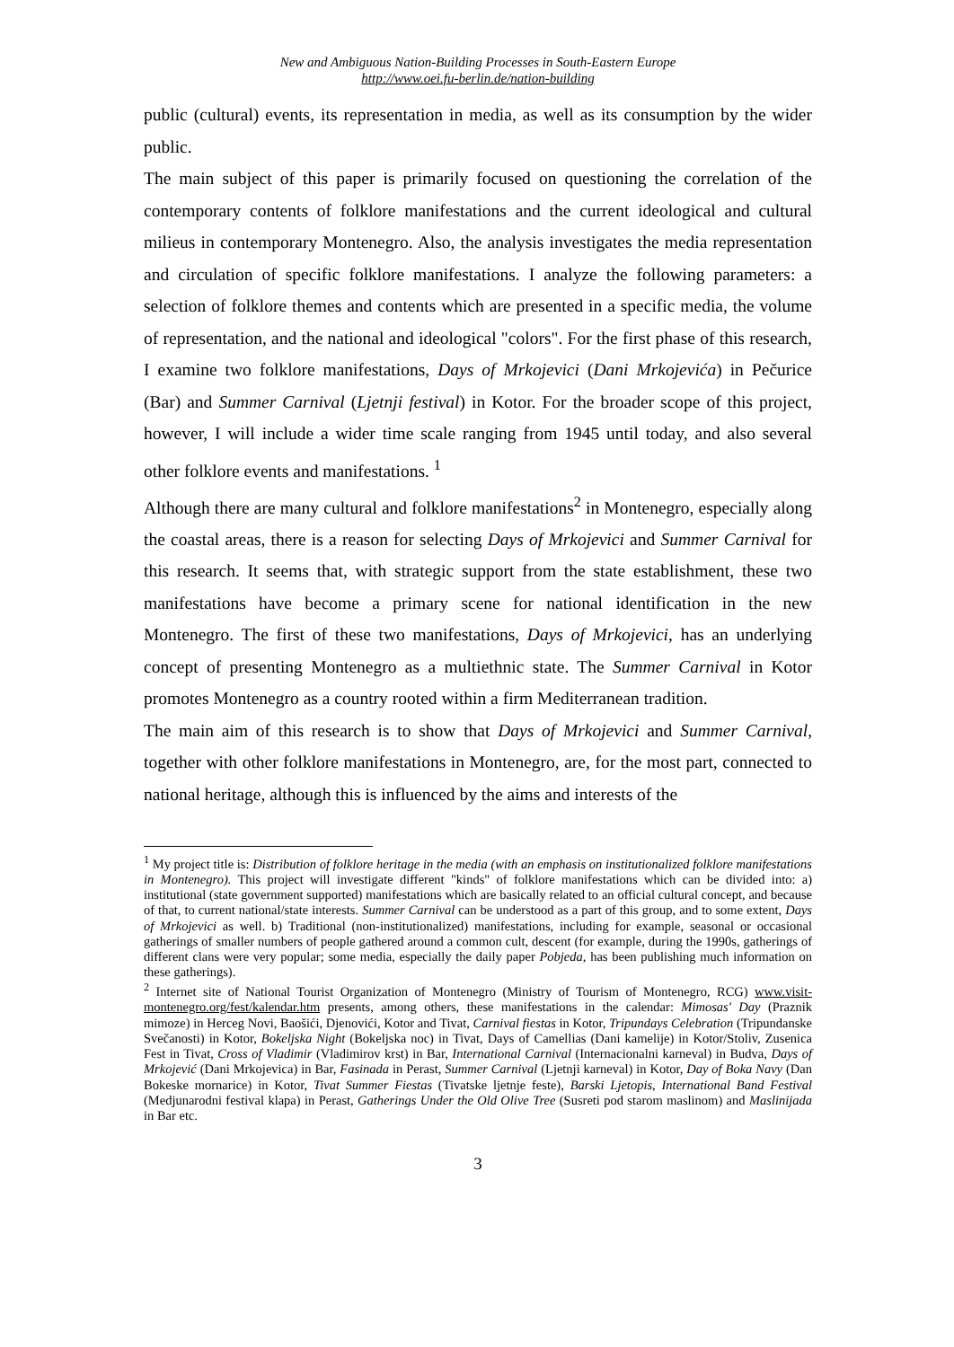New and Ambiguous Nation-Building Processes in South-Eastern Europe
http://www.oei.fu-berlin.de/nation-building
public (cultural) events, its representation in media, as well as its consumption by the wider public.
The main subject of this paper is primarily focused on questioning the correlation of the contemporary contents of folklore manifestations and the current ideological and cultural milieus in contemporary Montenegro. Also, the analysis investigates the media representation and circulation of specific folklore manifestations. I analyze the following parameters: a selection of folklore themes and contents which are presented in a specific media, the volume of representation, and the national and ideological "colors". For the first phase of this research, I examine two folklore manifestations, Days of Mrkojevici (Dani Mrkojevića) in Pečurice (Bar) and Summer Carnival (Ljetnji festival) in Kotor. For the broader scope of this project, however, I will include a wider time scale ranging from 1945 until today, and also several other folklore events and manifestations. <sup>1</sup>
Although there are many cultural and folklore manifestations<sup>2</sup> in Montenegro, especially along the coastal areas, there is a reason for selecting Days of Mrkojevici and Summer Carnival for this research. It seems that, with strategic support from the state establishment, these two manifestations have become a primary scene for national identification in the new Montenegro. The first of these two manifestations, Days of Mrkojevici, has an underlying concept of presenting Montenegro as a multiethnic state. The Summer Carnival in Kotor promotes Montenegro as a country rooted within a firm Mediterranean tradition.
The main aim of this research is to show that Days of Mrkojevici and Summer Carnival, together with other folklore manifestations in Montenegro, are, for the most part, connected to national heritage, although this is influenced by the aims and interests of the
<sup>1</sup> My project title is: Distribution of folklore heritage in the media (with an emphasis on institutionalized folklore manifestations in Montenegro). This project will investigate different "kinds" of folklore manifestations which can be divided into: a) institutional (state government supported) manifestations which are basically related to an official cultural concept, and because of that, to current national/state interests. Summer Carnival can be understood as a part of this group, and to some extent, Days of Mrkojevici as well. b) Traditional (non-institutionalized) manifestations, including for example, seasonal or occasional gatherings of smaller numbers of people gathered around a common cult, descent (for example, during the 1990s, gatherings of different clans were very popular; some media, especially the daily paper Pobjeda, has been publishing much information on these gatherings).
<sup>2</sup> Internet site of National Tourist Organization of Montenegro (Ministry of Tourism of Montenegro, RCG) www.visit-montenegro.org/fest/kalendar.htm presents, among others, these manifestations in the calendar: Mimosas' Day (Praznik mimoze) in Herceg Novi, Baošići, Djenovići, Kotor and Tivat, Carnival fiestas in Kotor, Tripundays Celebration (Tripundanske Svečanosti) in Kotor, Bokeljska Night (Bokeljska noc) in Tivat, Days of Camellias (Dani kamelije) in Kotor/Stoliv, Zusenica Fest in Tivat, Cross of Vladimir (Vladimirov krst) in Bar, International Carnival (Internacionalni karneval) in Budva, Days of Mrkojević (Dani Mrkojevica) in Bar, Fasinada in Perast, Summer Carnival (Ljetnji karneval) in Kotor, Day of Boka Navy (Dan Bokeske mornarice) in Kotor, Tivat Summer Fiestas (Tivatske ljetnje feste), Barski Ljetopis, International Band Festival (Medjunarodni festival klapa) in Perast, Gatherings Under the Old Olive Tree (Susreti pod starom maslinom) and Maslinijada in Bar etc.
3